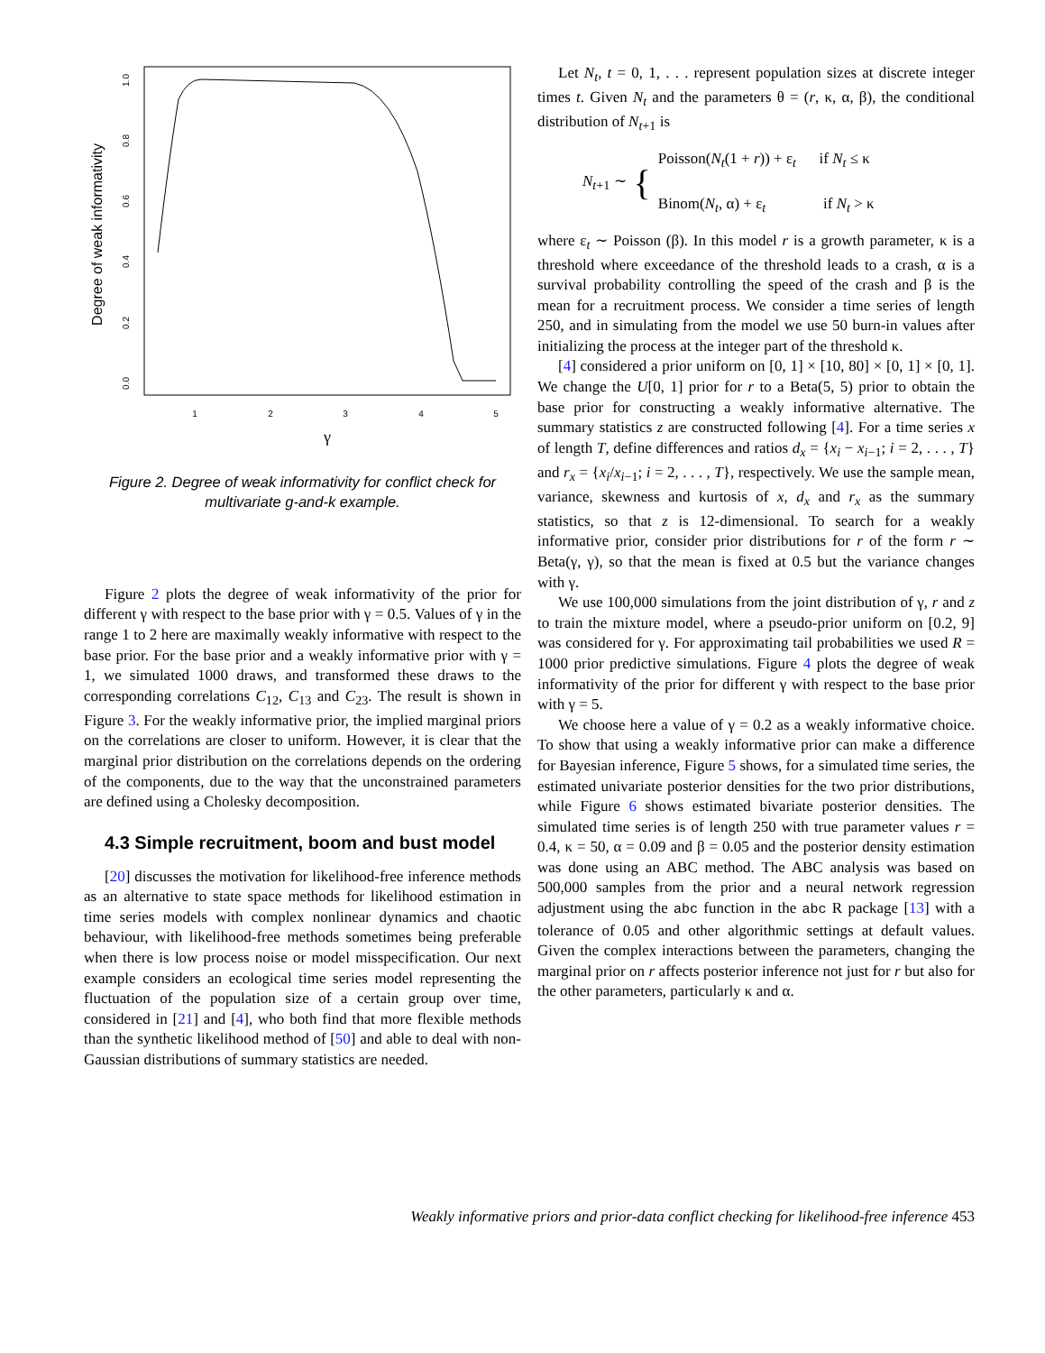Degree of weak informativity
0.0
0.2
0.4
0.6
0.8
1.0
1
2
3
4
5
γ
Figure 2. Degree of weak informativity for conflict check for multivariate g-and-k example.
Figure 2 plots the degree of weak informativity of the prior for different γ with respect to the base prior with γ = 0.5. Values of γ in the range 1 to 2 here are maximally weakly informative with respect to the base prior. For the base prior and a weakly informative prior with γ = 1, we simulated 1000 draws, and transformed these draws to the corresponding correlations C<sub>12</sub>, C<sub>13</sub> and C<sub>23</sub>. The result is shown in Figure 3. For the weakly informative prior, the implied marginal priors on the correlations are closer to uniform. However, it is clear that the marginal prior distribution on the correlations depends on the ordering of the components, due to the way that the unconstrained parameters are defined using a Cholesky decomposition.
4.3 Simple recruitment, boom and bust model
[20] discusses the motivation for likelihood-free inference methods as an alternative to state space methods for likelihood estimation in time series models with complex nonlinear dynamics and chaotic behaviour, with likelihood-free methods sometimes being preferable when there is low process noise or model misspecification. Our next example considers an ecological time series model representing the fluctuation of the population size of a certain group over time, considered in [21] and [4], who both find that more flexible methods than the synthetic likelihood method of [50] and able to deal with non-Gaussian distributions of summary statistics are needed.
Let N<sub>t</sub>, t = 0, 1, . . . represent population sizes at discrete integer times t. Given N<sub>t</sub> and the parameters θ = (r, κ, α, β), the conditional distribution of N<sub>t+1</sub> is
N<sub>t+1</sub> ∼ {
Poisson(N<sub>t</sub>(1 + r)) + ε<sub>t</sub> if N<sub>t</sub> ≤ κ
Binom(N<sub>t</sub>, α) + ε<sub>t</sub> if N<sub>t</sub> > κ
where ε<sub>t</sub> ∼ Poisson (β). In this model r is a growth parameter, κ is a threshold where exceedance of the threshold leads to a crash, α is a survival probability controlling the speed of the crash and β is the mean for a recruitment process. We consider a time series of length 250, and in simulating from the model we use 50 burn-in values after initializing the process at the integer part of the threshold κ.
[4] considered a prior uniform on [0, 1] × [10, 80] × [0, 1] × [0, 1]. We change the U[0, 1] prior for r to a Beta(5, 5) prior to obtain the base prior for constructing a weakly informative alternative. The summary statistics z are constructed following [4]. For a time series x of length T, define differences and ratios d<sub>x</sub> = {x<sub>i</sub> − x<sub>i−1</sub>; i = 2, . . . , T} and r<sub>x</sub> = {x<sub>i</sub>/x<sub>i−1</sub>; i = 2, . . . , T}, respectively. We use the sample mean, variance, skewness and kurtosis of x, d<sub>x</sub> and r<sub>x</sub> as the summary statistics, so that z is 12-dimensional. To search for a weakly informative prior, consider prior distributions for r of the form r ∼ Beta(γ, γ), so that the mean is fixed at 0.5 but the variance changes with γ.
We use 100,000 simulations from the joint distribution of γ, r and z to train the mixture model, where a pseudo-prior uniform on [0.2, 9] was considered for γ. For approximating tail probabilities we used R = 1000 prior predictive simulations. Figure 4 plots the degree of weak informativity of the prior for different γ with respect to the base prior with γ = 5.
We choose here a value of γ = 0.2 as a weakly informative choice. To show that using a weakly informative prior can make a difference for Bayesian inference, Figure 5 shows, for a simulated time series, the estimated univariate posterior densities for the two prior distributions, while Figure 6 shows estimated bivariate posterior densities. The simulated time series is of length 250 with true parameter values r = 0.4, κ = 50, α = 0.09 and β = 0.05 and the posterior density estimation was done using an ABC method. The ABC analysis was based on 500,000 samples from the prior and a neural network regression adjustment using the abc function in the abc R package [13] with a tolerance of 0.05 and other algorithmic settings at default values. Given the complex interactions between the parameters, changing the marginal prior on r affects posterior inference not just for r but also for the other parameters, particularly κ and α.
Weakly informative priors and prior-data conflict checking for likelihood-free inference 453